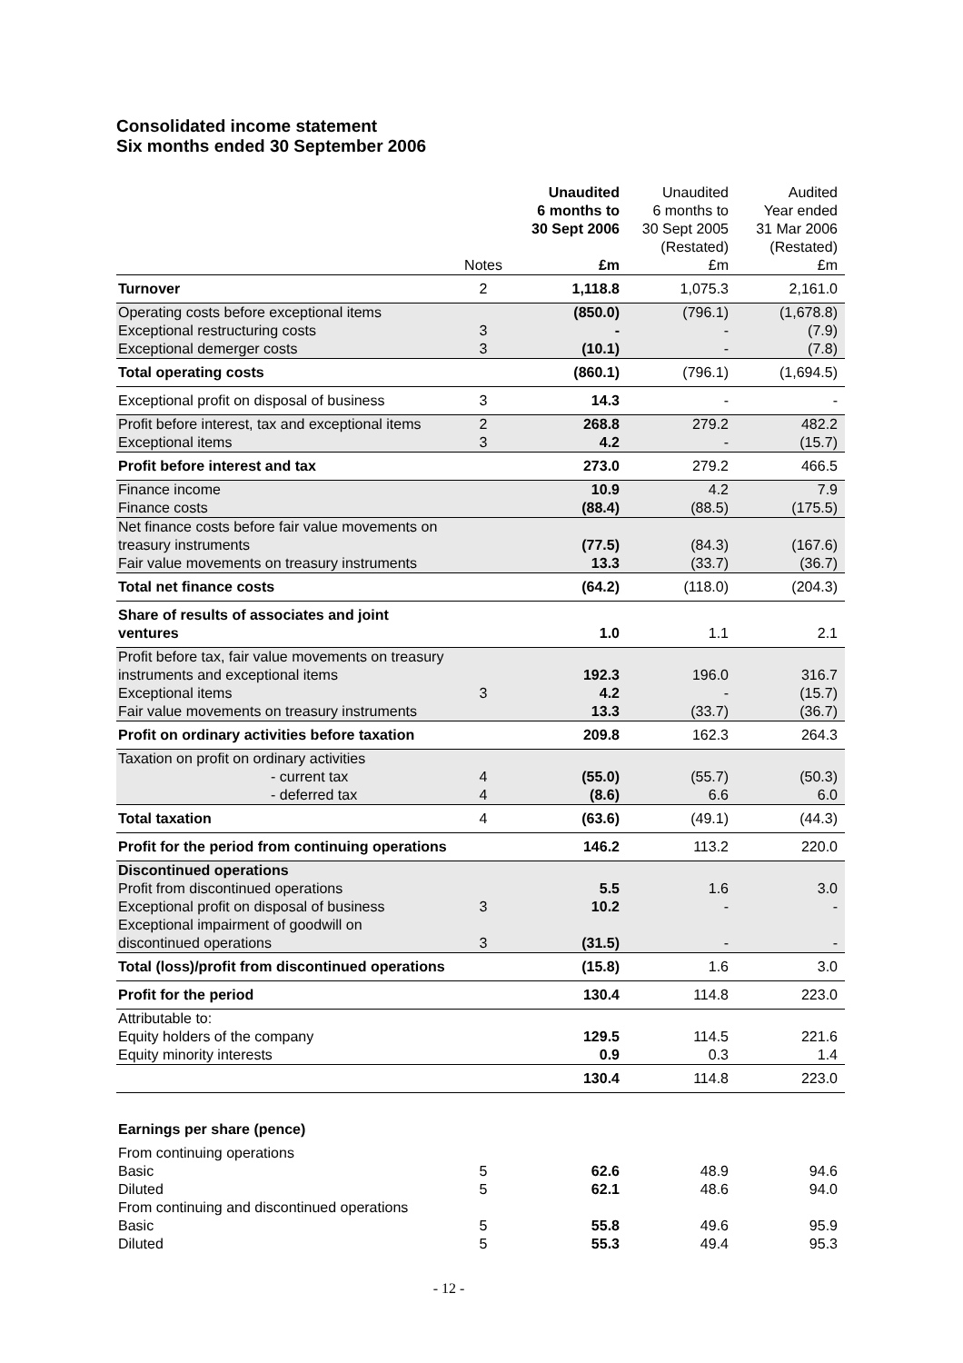Consolidated income statement
Six months ended 30 September 2006
| | | Unaudited 6 months to 30 Sept 2006 | Unaudited 6 months to 30 Sept 2005 (Restated) | Audited Year ended 31 Mar 2006 (Restated) |
| --- | --- | --- | --- | --- |
| | Notes | £m | £m | £m |
| Turnover | 2 | 1,118.8 | 1,075.3 | 2,161.0 |
| Operating costs before exceptional items | | (850.0) | (796.1) | (1,678.8) |
| Exceptional restructuring costs | 3 | - | - | (7.9) |
| Exceptional demerger costs | 3 | (10.1) | - | (7.8) |
| Total operating costs | | (860.1) | (796.1) | (1,694.5) |
| Exceptional profit on disposal of business | 3 | 14.3 | - | - |
| Profit before interest, tax and exceptional items | 2 | 268.8 | 279.2 | 482.2 |
| Exceptional items | 3 | 4.2 | - | (15.7) |
| Profit before interest and tax | | 273.0 | 279.2 | 466.5 |
| Finance income | | 10.9 | 4.2 | 7.9 |
| Finance costs | | (88.4) | (88.5) | (175.5) |
| Net finance costs before fair value movements on treasury instruments | | (77.5) | (84.3) | (167.6) |
| Fair value movements on treasury instruments | | 13.3 | (33.7) | (36.7) |
| Total net finance costs | | (64.2) | (118.0) | (204.3) |
| Share of results of associates and joint ventures | | 1.0 | 1.1 | 2.1 |
| Profit before tax, fair value movements on treasury instruments and exceptional items | | 192.3 | 196.0 | 316.7 |
| Exceptional items | 3 | 4.2 | - | (15.7) |
| Fair value movements on treasury instruments | | 13.3 | (33.7) | (36.7) |
| Profit on ordinary activities before taxation | | 209.8 | 162.3 | 264.3 |
| Taxation on profit on ordinary activities | | | | |
| - current tax | 4 | (55.0) | (55.7) | (50.3) |
| - deferred tax | 4 | (8.6) | 6.6 | 6.0 |
| Total taxation | 4 | (63.6) | (49.1) | (44.3) |
| Profit for the period from continuing operations | | 146.2 | 113.2 | 220.0 |
| Discontinued operations | | | | |
| Profit from discontinued operations | | 5.5 | 1.6 | 3.0 |
| Exceptional profit on disposal of business | 3 | 10.2 | - | - |
| Exceptional impairment of goodwill on discontinued operations | 3 | (31.5) | - | - |
| Total (loss)/profit from discontinued operations | | (15.8) | 1.6 | 3.0 |
| Profit for the period | | 130.4 | 114.8 | 223.0 |
| Attributable to: | | | | |
| Equity holders of the company | | 129.5 | 114.5 | 221.6 |
| Equity minority interests | | 0.9 | 0.3 | 1.4 |
| | | 130.4 | 114.8 | 223.0 |
| Earnings per share (pence) | | | | |
| From continuing operations | | | | |
| Basic | 5 | 62.6 | 48.9 | 94.6 |
| Diluted | 5 | 62.1 | 48.6 | 94.0 |
| From continuing and discontinued operations | | | | |
| Basic | 5 | 55.8 | 49.6 | 95.9 |
| Diluted | 5 | 55.3 | 49.4 | 95.3 |
- 12 -